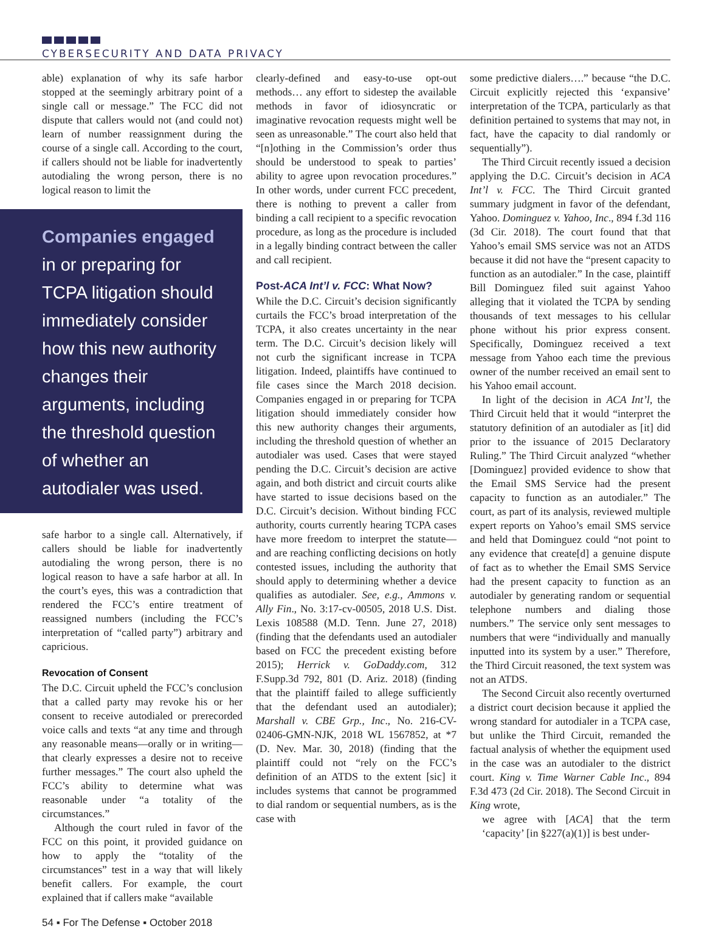CYBERSECURITY AND DATA PRIVACY
able) explanation of why its safe harbor stopped at the seemingly arbitrary point of a single call or message.” The FCC did not dispute that callers would not (and could not) learn of number reassignment during the course of a single call. According to the court, if callers should not be liable for inadvertently autodialing the wrong person, there is no logical reason to limit the
Companies engaged in or preparing for TCPA litigation should immediately consider how this new authority changes their arguments, including the threshold question of whether an autodialer was used.
safe harbor to a single call. Alternatively, if callers should be liable for inadvertently autodialing the wrong person, there is no logical reason to have a safe harbor at all. In the court’s eyes, this was a contradiction that rendered the FCC’s entire treatment of reassigned numbers (including the FCC’s interpretation of “called party”) arbitrary and capricious.
Revocation of Consent
The D.C. Circuit upheld the FCC’s conclusion that a called party may revoke his or her consent to receive autodialed or prerecorded voice calls and texts “at any time and through any reasonable means—orally or in writing—that clearly expresses a desire not to receive further messages.” The court also upheld the FCC’s ability to determine what was reasonable under “a totality of the circumstances.”
Although the court ruled in favor of the FCC on this point, it provided guidance on how to apply the “totality of the circumstances” test in a way that will likely benefit callers. For example, the court explained that if callers make “available
clearly-defined and easy-to-use opt-out methods… any effort to sidestep the available methods in favor of idiosyncratic or imaginative revocation requests might well be seen as unreasonable.” The court also held that “[n]othing in the Commission’s order thus should be understood to speak to parties’ ability to agree upon revocation procedures.” In other words, under current FCC precedent, there is nothing to prevent a caller from binding a call recipient to a specific revocation procedure, as long as the procedure is included in a legally binding contract between the caller and call recipient.
Post-ACA Int’l v. FCC: What Now?
While the D.C. Circuit’s decision significantly curtails the FCC’s broad interpretation of the TCPA, it also creates uncertainty in the near term. The D.C. Circuit’s decision likely will not curb the significant increase in TCPA litigation. Indeed, plaintiffs have continued to file cases since the March 2018 decision. Companies engaged in or preparing for TCPA litigation should immediately consider how this new authority changes their arguments, including the threshold question of whether an autodialer was used. Cases that were stayed pending the D.C. Circuit’s decision are active again, and both district and circuit courts alike have started to issue decisions based on the D.C. Circuit’s decision. Without binding FCC authority, courts currently hearing TCPA cases have more freedom to interpret the statute—and are reaching conflicting decisions on hotly contested issues, including the authority that should apply to determining whether a device qualifies as autodialer. See, e.g., Ammons v. Ally Fin., No. 3:17-cv-00505, 2018 U.S. Dist. Lexis 108588 (M.D. Tenn. June 27, 2018) (finding that the defendants used an autodialer based on FCC the precedent existing before 2015); Herrick v. GoDaddy.com, 312 F.Supp.3d 792, 801 (D. Ariz. 2018) (finding that the plaintiff failed to allege sufficiently that the defendant used an autodialer); Marshall v. CBE Grp., Inc., No. 216-CV-02406-GMN-NJK, 2018 WL 1567852, at *7 (D. Nev. Mar. 30, 2018) (finding that the plaintiff could not “rely on the FCC’s definition of an ATDS to the extent [sic] it includes systems that cannot be programmed to dial random or sequential numbers, as is the case with
some predictive dialers….” because “the D.C. Circuit explicitly rejected this ‘expansive’ interpretation of the TCPA, particularly as that definition pertained to systems that may not, in fact, have the capacity to dial randomly or sequentially”).
The Third Circuit recently issued a decision applying the D.C. Circuit’s decision in ACA Int’l v. FCC. The Third Circuit granted summary judgment in favor of the defendant, Yahoo. Dominguez v. Yahoo, Inc., 894 f.3d 116 (3d Cir. 2018). The court found that that Yahoo’s email SMS service was not an ATDS because it did not have the “present capacity to function as an autodialer.” In the case, plaintiff Bill Dominguez filed suit against Yahoo alleging that it violated the TCPA by sending thousands of text messages to his cellular phone without his prior express consent. Specifically, Dominguez received a text message from Yahoo each time the previous owner of the number received an email sent to his Yahoo email account.
In light of the decision in ACA Int’l, the Third Circuit held that it would “interpret the statutory definition of an autodialer as [it] did prior to the issuance of 2015 Declaratory Ruling.” The Third Circuit analyzed “whether [Dominguez] provided evidence to show that the Email SMS Service had the present capacity to function as an autodialer.” The court, as part of its analysis, reviewed multiple expert reports on Yahoo’s email SMS service and held that Dominguez could “not point to any evidence that create[d] a genuine dispute of fact as to whether the Email SMS Service had the present capacity to function as an autodialer by generating random or sequential telephone numbers and dialing those numbers.” The service only sent messages to numbers that were “individually and manually inputted into its system by a user.” Therefore, the Third Circuit reasoned, the text system was not an ATDS.
The Second Circuit also recently overturned a district court decision because it applied the wrong standard for autodialer in a TCPA case, but unlike the Third Circuit, remanded the factual analysis of whether the equipment used in the case was an autodialer to the district court. King v. Time Warner Cable Inc., 894 F.3d 473 (2d Cir. 2018). The Second Circuit in King wrote,
we agree with [ACA] that the term ‘capacity’ [in §227(a)(1)] is best under-
54 ▪ For The Defense ▪ October 2018